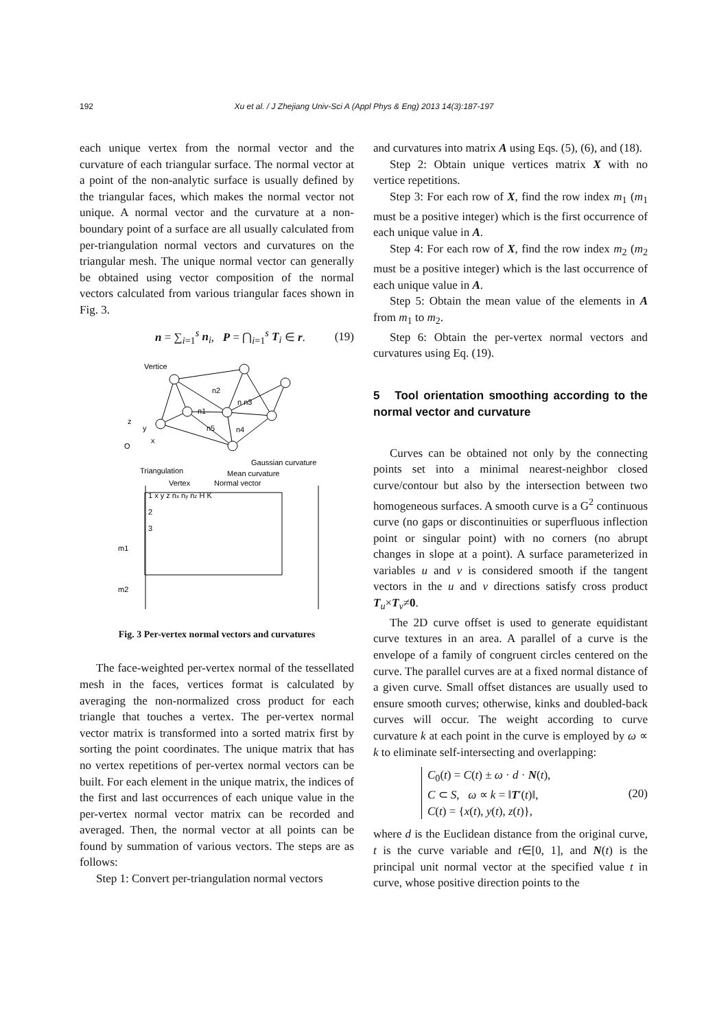192
Xu et al. / J Zhejiang Univ-Sci A (Appl Phys & Eng) 2013 14(3):187-197
each unique vertex from the normal vector and the curvature of each triangular surface. The normal vector at a point of the non-analytic surface is usually defined by the triangular faces, which makes the normal vector not unique. A normal vector and the curvature at a non-boundary point of a surface are all usually calculated from per-triangulation normal vectors and curvatures on the triangular mesh. The unique normal vector can generally be obtained using vector composition of the normal vectors calculated from various triangular faces shown in Fig. 3.
n = ∑<sub>i=1</sub><sup>s</sup> n<sub>i</sub>, P = ⋂<sub>i=1</sub><sup>s</sup> T<sub>i</sub> ∈ r. (19)
Vertice
n2
n1
n n3
n5
n4
z
y
x
O
Triangulation
Gaussian curvature
Mean curvature
Vertex
Normal vector
1 x y z nx ny nz H K
2
3
m1
m2
Fig. 3 Per-vertex normal vectors and curvatures
The face-weighted per-vertex normal of the tessellated mesh in the faces, vertices format is calculated by averaging the non-normalized cross product for each triangle that touches a vertex. The per-vertex normal vector matrix is transformed into a sorted matrix first by sorting the point coordinates. The unique matrix that has no vertex repetitions of per-vertex normal vectors can be built. For each element in the unique matrix, the indices of the first and last occurrences of each unique value in the per-vertex normal vector matrix can be recorded and averaged. Then, the normal vector at all points can be found by summation of various vectors. The steps are as follows:
Step 1: Convert per-triangulation normal vectors
and curvatures into matrix A using Eqs. (5), (6), and (18).
Step 2: Obtain unique vertices matrix X with no vertice repetitions.
Step 3: For each row of X, find the row index m<sub>1</sub> (m<sub>1</sub> must be a positive integer) which is the first occurrence of each unique value in A.
Step 4: For each row of X, find the row index m<sub>2</sub> (m<sub>2</sub> must be a positive integer) which is the last occurrence of each unique value in A.
Step 5: Obtain the mean value of the elements in A from m<sub>1</sub> to m<sub>2</sub>.
Step 6: Obtain the per-vertex normal vectors and curvatures using Eq. (19).
5 Tool orientation smoothing according to the normal vector and curvature
Curves can be obtained not only by the connecting points set into a minimal nearest-neighbor closed curve/contour but also by the intersection between two homogeneous surfaces. A smooth curve is a G<sup>2</sup> continuous curve (no gaps or discontinuities or superfluous inflection point or singular point) with no corners (no abrupt changes in slope at a point). A surface parameterized in variables u and v is considered smooth if the tangent vectors in the u and v directions satisfy cross product T<sub>u</sub>×T<sub>v</sub>≠0.
The 2D curve offset is used to generate equidistant curve textures in an area. A parallel of a curve is the envelope of a family of congruent circles centered on the curve. The parallel curves are at a fixed normal distance of a given curve. Small offset distances are usually used to ensure smooth curves; otherwise, kinks and doubled-back curves will occur. The weight according to curve curvature k at each point in the curve is employed by ω ∝ k to eliminate self-intersecting and overlapping:
C<sub>0</sub>(t) = C(t) ± ω · d · N(t),
C ⊂ S, ω ∝ k = ‖T′(t)‖,
C(t) = {x(t), y(t), z(t)}, (20)
where d is the Euclidean distance from the original curve, t is the curve variable and t∈[0, 1], and N(t) is the principal unit normal vector at the specified value t in curve, whose positive direction points to the